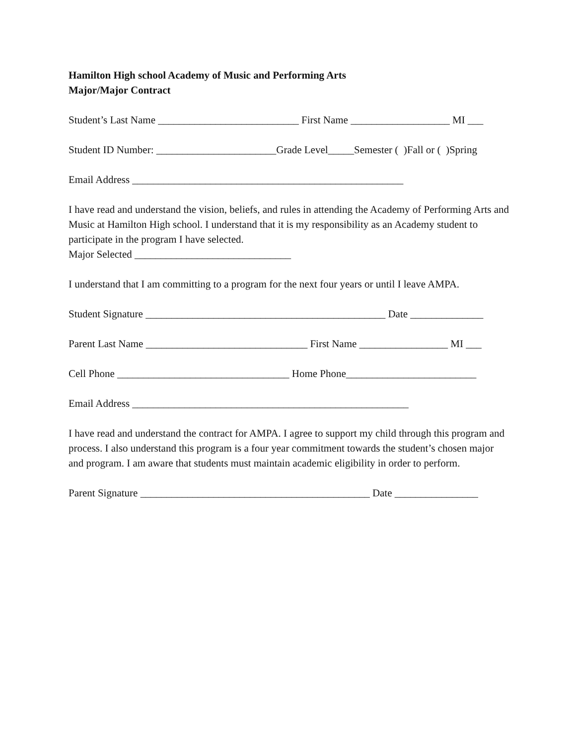Hamilton High school Academy of Music and Performing Arts
Major/Major Contract
Student’s Last Name ___________________________ First Name ___________________ MI ___
Student ID Number: _______________________Grade Level_____Semester ( )Fall or ( )Spring
Email Address ____________________________________________________
I have read and understand the vision, beliefs, and rules in attending the Academy of Performing Arts and Music at Hamilton High school. I understand that it is my responsibility as an Academy student to participate in the program I have selected.
Major Selected ______________________________
I understand that I am committing to a program for the next four years or until I leave AMPA.
Student Signature ______________________________________________ Date ______________
Parent Last Name _______________________________ First Name _________________ MI ___
Cell Phone _________________________________ Home Phone_________________________
Email Address _____________________________________________________
I have read and understand the contract for AMPA. I agree to support my child through this program and process. I also understand this program is a four year commitment towards the student’s chosen major and program. I am aware that students must maintain academic eligibility in order to perform.
Parent Signature ____________________________________________ Date ________________